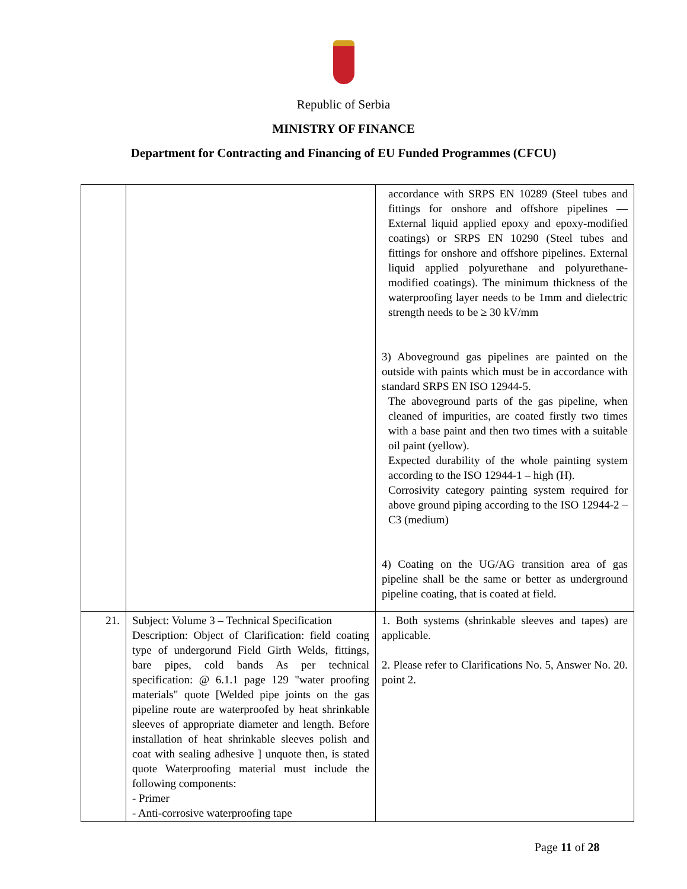Republic of Serbia
MINISTRY OF FINANCE
Department for Contracting and Financing of EU Funded Programmes (CFCU)
| | | accordance with SRPS EN 10289 (Steel tubes and fittings for onshore and offshore pipelines — External liquid applied epoxy and epoxy-modified coatings) or SRPS EN 10290 (Steel tubes and fittings for onshore and offshore pipelines. External liquid applied polyurethane and polyurethane-modified coatings). The minimum thickness of the waterproofing layer needs to be 1mm and dielectric strength needs to be ≥ 30 kV/mm 3) Aboveground gas pipelines are painted on the outside with paints which must be in accordance with standard SRPS EN ISO 12944-5. The aboveground parts of the gas pipeline, when cleaned of impurities, are coated firstly two times with a base paint and then two times with a suitable oil paint (yellow). Expected durability of the whole painting system according to the ISO 12944-1 – high (H). Corrosivity category painting system required for above ground piping according to the ISO 12944-2 – C3 (medium) 4) Coating on the UG/AG transition area of gas pipeline shall be the same or better as underground pipeline coating, that is coated at field. |
| 21. | Subject: Volume 3 – Technical Specification Description: Object of Clarification: field coating type of undergorund Field Girth Welds, fittings, bare pipes, cold bands As per technical specification: @ 6.1.1 page 129 "water proofing materials" quote [Welded pipe joints on the gas pipeline route are waterproofed by heat shrinkable sleeves of appropriate diameter and length. Before installation of heat shrinkable sleeves polish and coat with sealing adhesive ] unquote then, is stated quote Waterproofing material must include the following components: - Primer - Anti-corrosive waterproofing tape | 1. Both systems (shrinkable sleeves and tapes) are applicable. 2. Please refer to Clarifications No. 5, Answer No. 20. point 2. |
Page 11 of 28